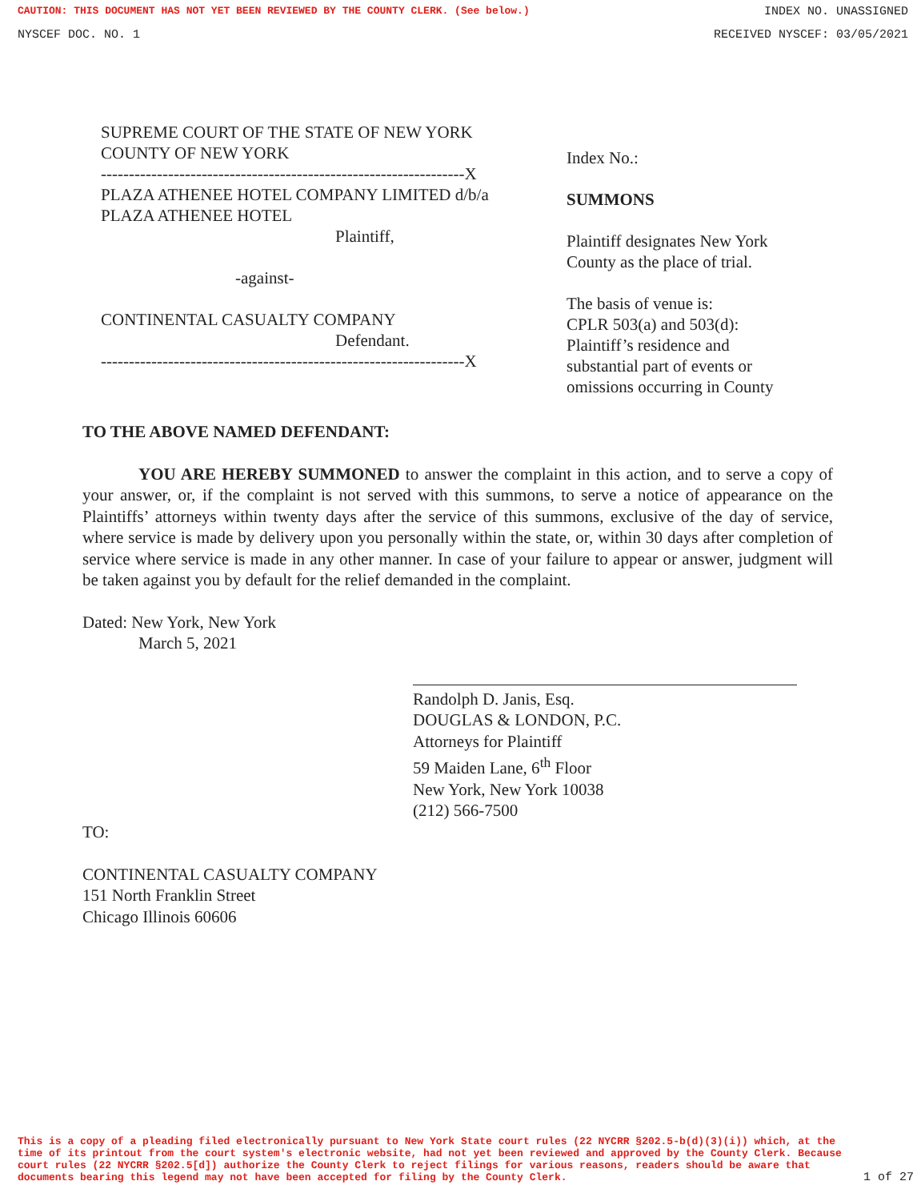CAUTION: THIS DOCUMENT HAS NOT YET BEEN REVIEWED BY THE COUNTY CLERK. (See below.) INDEX NO. UNASSIGNED
NYSCEF DOC. NO. 1 RECEIVED NYSCEF: 03/05/2021
SUPREME COURT OF THE STATE OF NEW YORK
COUNTY OF NEW YORK
-----------------------------------------------------------------X
PLAZA ATHENEE HOTEL COMPANY LIMITED d/b/a
PLAZA ATHENEE HOTEL
Plaintiff,
-against-
CONTINENTAL CASUALTY COMPANY
Defendant.
-----------------------------------------------------------------X
Index No.:
SUMMONS
Plaintiff designates New York
County as the place of trial.
The basis of venue is:
CPLR 503(a) and 503(d):
Plaintiff’s residence and
substantial part of events or
omissions occurring in County
TO THE ABOVE NAMED DEFENDANT:
YOU ARE HEREBY SUMMONED to answer the complaint in this action, and to serve a copy of your answer, or, if the complaint is not served with this summons, to serve a notice of appearance on the Plaintiffs’ attorneys within twenty days after the service of this summons, exclusive of the day of service, where service is made by delivery upon you personally within the state, or, within 30 days after completion of service where service is made in any other manner. In case of your failure to appear or answer, judgment will be taken against you by default for the relief demanded in the complaint.
Dated: New York, New York
March 5, 2021
Randolph D. Janis, Esq.
DOUGLAS & LONDON, P.C.
Attorneys for Plaintiff
59 Maiden Lane, 6<sup>th</sup> Floor
New York, New York 10038
(212) 566-7500
TO:
CONTINENTAL CASUALTY COMPANY
151 North Franklin Street
Chicago Illinois 60606
This is a copy of a pleading filed electronically pursuant to New York State court rules (22 NYCRR §202.5-b(d)(3)(i)) which, at the time of its printout from the court system's electronic website, had not yet been reviewed and approved by the County Clerk. Because court rules (22 NYCRR §202.5[d]) authorize the County Clerk to reject filings for various reasons, readers should be aware that documents bearing this legend may not have been accepted for filing by the County Clerk. 1 of 27